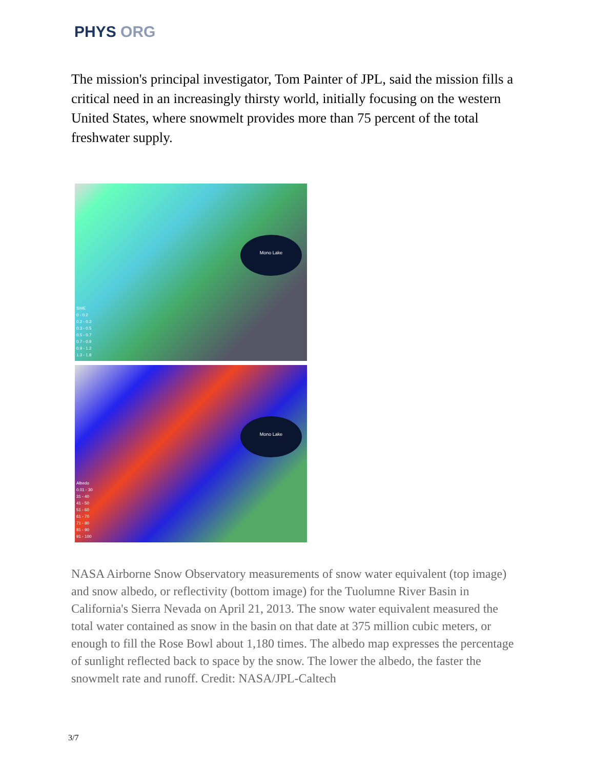PHYS ORG
The mission's principal investigator, Tom Painter of JPL, said the mission fills a critical need in an increasingly thirsty world, initially focusing on the western United States, where snowmelt provides more than 75 percent of the total freshwater supply.
Mono Lake
SWE
0 - 0.2
0.2 - 0.3
0.3 - 0.5
0.5 - 0.7
0.7 - 0.9
0.9 - 1.2
1.3 - 1.8
Mono Lake
Albedo
0.01 - 30
31 - 40
41 - 50
51 - 60
61 - 70
71 - 80
81 - 90
91 - 100
NASA Airborne Snow Observatory measurements of snow water equivalent (top image) and snow albedo, or reflectivity (bottom image) for the Tuolumne River Basin in California's Sierra Nevada on April 21, 2013. The snow water equivalent measured the total water contained as snow in the basin on that date at 375 million cubic meters, or enough to fill the Rose Bowl about 1,180 times. The albedo map expresses the percentage of sunlight reflected back to space by the snow. The lower the albedo, the faster the snowmelt rate and runoff. Credit: NASA/JPL-Caltech
3/7